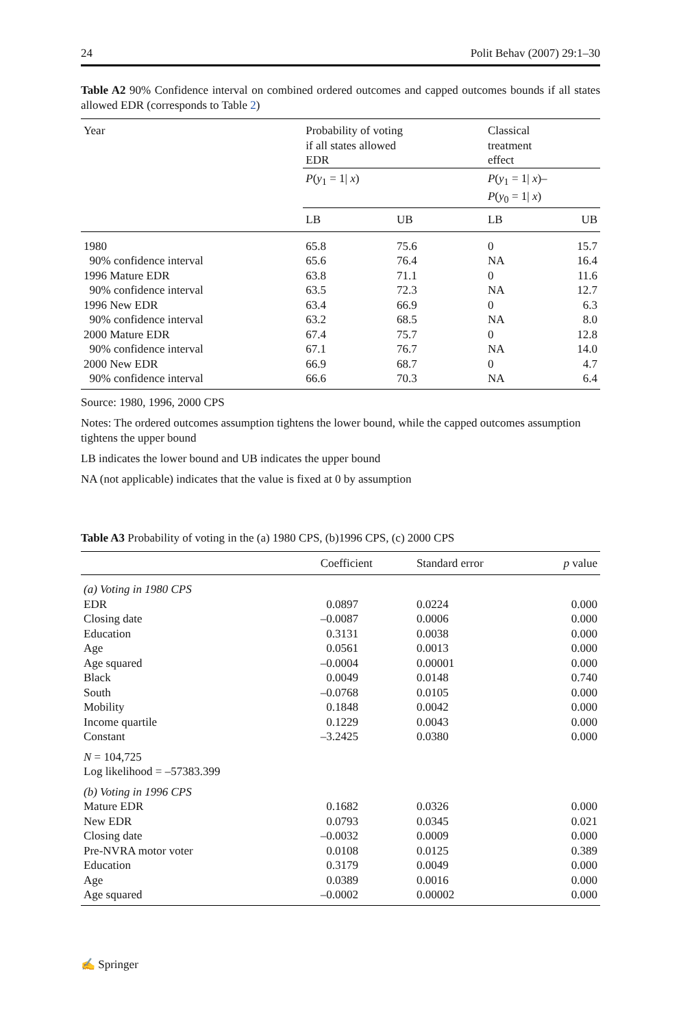24 Polit Behav (2007) 29:1–30
Table A2 90% Confidence interval on combined ordered outcomes and capped outcomes bounds if all states allowed EDR (corresponds to Table 2)
| Year | Probability of voting if all states allowed EDR | | Classical treatment effect | |
| | P ( y<sub>1</sub> = 1/ x ) | | P ( y<sub>1</sub> = 1/ x )– P ( y<sub>0</sub> = 1/ x ) | |
| | LB | UB | LB | UB |
| 1980 | 65.8 | 75.6 | 0 | 15.7 |
| 90% confidence interval | 65.6 | 76.4 | NA | 16.4 |
| 1996 Mature EDR | 63.8 | 71.1 | 0 | 11.6 |
| 90% confidence interval | 63.5 | 72.3 | NA | 12.7 |
| 1996 New EDR | 63.4 | 66.9 | 0 | 6.3 |
| 90% confidence interval | 63.2 | 68.5 | NA | 8.0 |
| 2000 Mature EDR | 67.4 | 75.7 | 0 | 12.8 |
| 90% confidence interval | 67.1 | 76.7 | NA | 14.0 |
| 2000 New EDR | 66.9 | 68.7 | 0 | 4.7 |
| 90% confidence interval | 66.6 | 70.3 | NA | 6.4 |
Source: 1980, 1996, 2000 CPS
Notes: The ordered outcomes assumption tightens the lower bound, while the capped outcomes assumption tightens the upper bound
LB indicates the lower bound and UB indicates the upper bound
NA (not applicable) indicates that the value is fixed at 0 by assumption
Table A3 Probability of voting in the (a) 1980 CPS, (b)1996 CPS, (c) 2000 CPS
| | Coefficient | Standard error | p value |
| --- | --- | --- | --- |
| (a) Voting in 1980 CPS | | | |
| EDR | 0.0897 | 0.0224 | 0.000 |
| Closing date | –0.0087 | 0.0006 | 0.000 |
| Education | 0.3131 | 0.0038 | 0.000 |
| Age | 0.0561 | 0.0013 | 0.000 |
| Age squared | –0.0004 | 0.00001 | 0.000 |
| Black | 0.0049 | 0.0148 | 0.740 |
| South | –0.0768 | 0.0105 | 0.000 |
| Mobility | 0.1848 | 0.0042 | 0.000 |
| Income quartile | 0.1229 | 0.0043 | 0.000 |
| Constant | –3.2425 | 0.0380 | 0.000 |
| N = 104,725 Log likelihood = –57383.399 | | | |
| (b) Voting in 1996 CPS | | | |
| Mature EDR | 0.1682 | 0.0326 | 0.000 |
| New EDR | 0.0793 | 0.0345 | 0.021 |
| Closing date | –0.0032 | 0.0009 | 0.000 |
| Pre-NVRA motor voter | 0.0108 | 0.0125 | 0.389 |
| Education | 0.3179 | 0.0049 | 0.000 |
| Age | 0.0389 | 0.0016 | 0.000 |
| Age squared | –0.0002 | 0.00002 | 0.000 |
✍ Springer